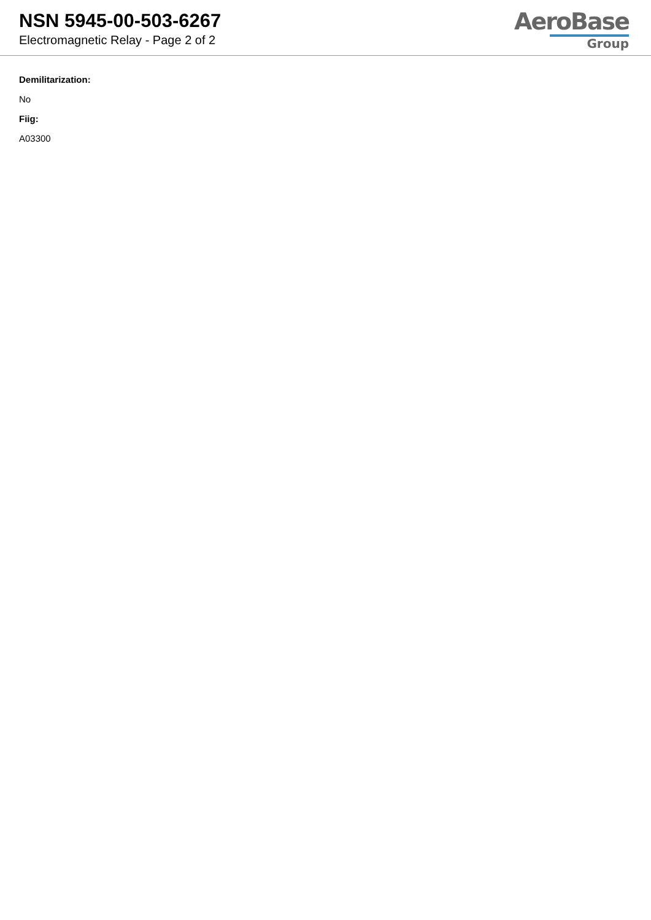NSN 5945-00-503-6267
Electromagnetic Relay - Page 2 of 2
AeroBase
Group
Demilitarization:
No
Fiig:
A03300